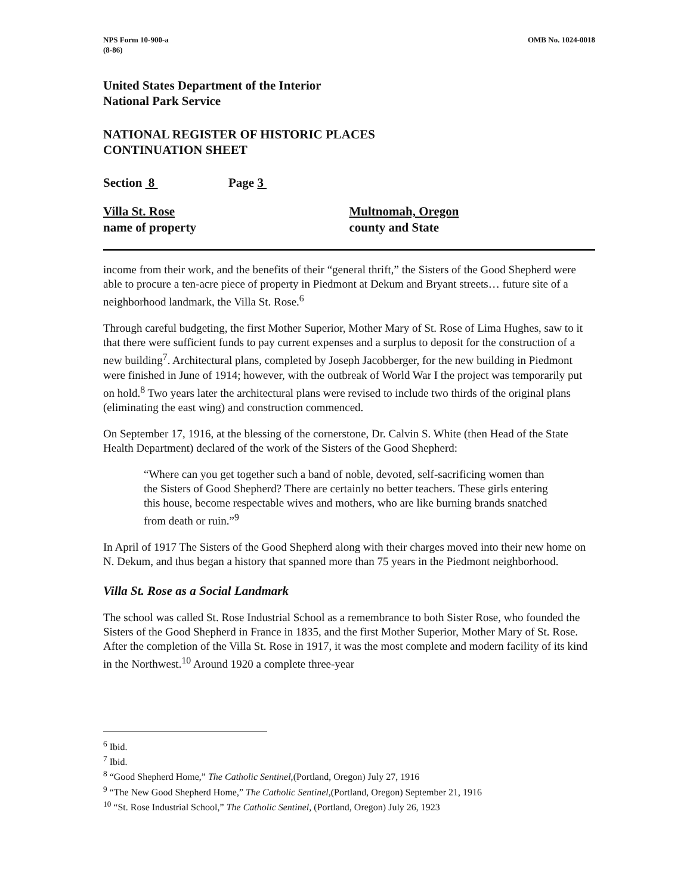NPS Form 10-900-a
(8-86)
OMB No. 1024-0018
United States Department of the Interior
National Park Service
NATIONAL REGISTER OF HISTORIC PLACES
CONTINUATION SHEET
Section 8 Page 3
Villa St. Rose
name of property
Multnomah, Oregon
county and State
income from their work, and the benefits of their “general thrift,” the Sisters of the Good Shepherd were able to procure a ten-acre piece of property in Piedmont at Dekum and Bryant streets… future site of a neighborhood landmark, the Villa St. Rose.<sup>6</sup>
Through careful budgeting, the first Mother Superior, Mother Mary of St. Rose of Lima Hughes, saw to it that there were sufficient funds to pay current expenses and a surplus to deposit for the construction of a new building<sup>7</sup>. Architectural plans, completed by Joseph Jacobberger, for the new building in Piedmont were finished in June of 1914; however, with the outbreak of World War I the project was temporarily put on hold.<sup>8</sup> Two years later the architectural plans were revised to include two thirds of the original plans (eliminating the east wing) and construction commenced.
On September 17, 1916, at the blessing of the cornerstone, Dr. Calvin S. White (then Head of the State Health Department) declared of the work of the Sisters of the Good Shepherd:
“Where can you get together such a band of noble, devoted, self-sacrificing women than the Sisters of Good Shepherd? There are certainly no better teachers. These girls entering this house, become respectable wives and mothers, who are like burning brands snatched from death or ruin.”<sup>9</sup>
In April of 1917 The Sisters of the Good Shepherd along with their charges moved into their new home on N. Dekum, and thus began a history that spanned more than 75 years in the Piedmont neighborhood.
Villa St. Rose as a Social Landmark
The school was called St. Rose Industrial School as a remembrance to both Sister Rose, who founded the Sisters of the Good Shepherd in France in 1835, and the first Mother Superior, Mother Mary of St. Rose. After the completion of the Villa St. Rose in 1917, it was the most complete and modern facility of its kind in the Northwest.<sup>10</sup> Around 1920 a complete three-year
<sup>6</sup> Ibid.
<sup>7</sup> Ibid.
<sup>8</sup> “Good Shepherd Home,” The Catholic Sentinel,(Portland, Oregon) July 27, 1916
<sup>9</sup> “The New Good Shepherd Home,” The Catholic Sentinel,(Portland, Oregon) September 21, 1916
<sup>10</sup> “St. Rose Industrial School,” The Catholic Sentinel, (Portland, Oregon) July 26, 1923